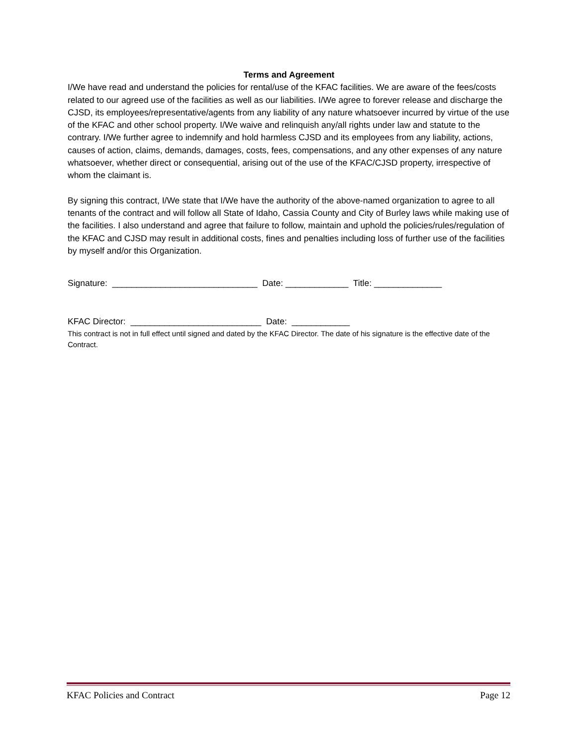Terms and Agreement
I/We have read and understand the policies for rental/use of the KFAC facilities. We are aware of the fees/costs related to our agreed use of the facilities as well as our liabilities. I/We agree to forever release and discharge the CJSD, its employees/representative/agents from any liability of any nature whatsoever incurred by virtue of the use of the KFAC and other school property. I/We waive and relinquish any/all rights under law and statute to the contrary. I/We further agree to indemnify and hold harmless CJSD and its employees from any liability, actions, causes of action, claims, demands, damages, costs, fees, compensations, and any other expenses of any nature whatsoever, whether direct or consequential, arising out of the use of the KFAC/CJSD property, irrespective of whom the claimant is.
By signing this contract, I/We state that I/We have the authority of the above-named organization to agree to all tenants of the contract and will follow all State of Idaho, Cassia County and City of Burley laws while making use of the facilities. I also understand and agree that failure to follow, maintain and uphold the policies/rules/regulation of the KFAC and CJSD may result in additional costs, fines and penalties including loss of further use of the facilities by myself and/or this Organization.
Signature: ______________________________ Date: _____________ Title: ______________
KFAC Director: ___________________________ Date: ____________
This contract is not in full effect until signed and dated by the KFAC Director. The date of his signature is the effective date of the Contract.
KFAC Policies and Contract Page 12